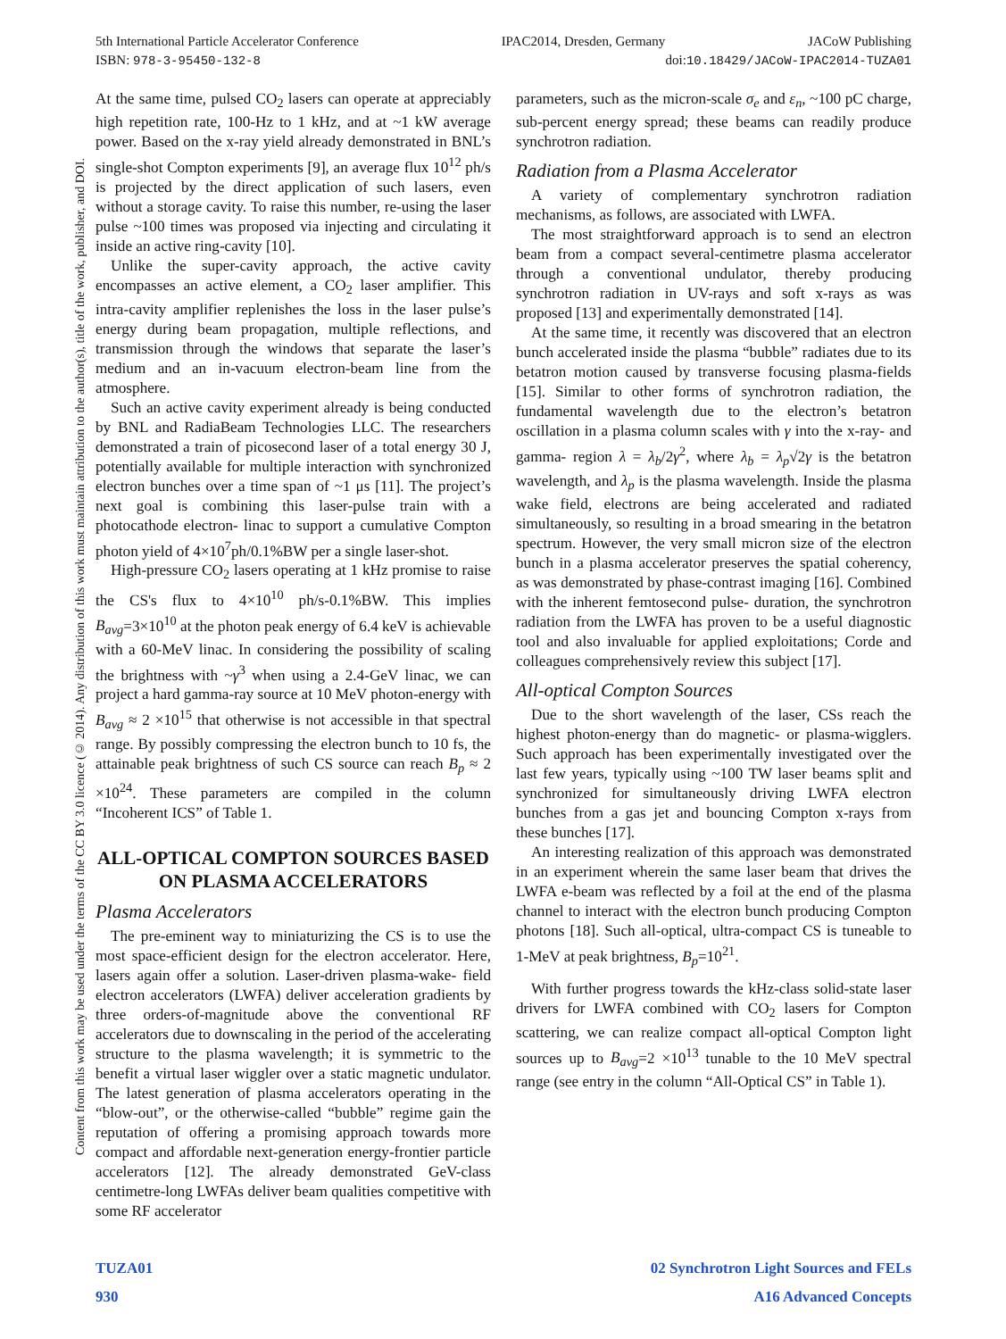5th International Particle Accelerator Conference IPAC2014, Dresden, Germany JACoW Publishing
ISBN: 978-3-95450-132-8 doi:10.18429/JACoW-IPAC2014-TUZA01
Content from this work may be used under the terms of the CC BY 3.0 licence (© 2014). Any distribution of this work must maintain attribution to the author(s), title of the work, publisher, and DOI.
At the same time, pulsed CO<sub>2</sub> lasers can operate at appreciably high repetition rate, 100-Hz to 1 kHz, and at ~1 kW average power. Based on the x-ray yield already demonstrated in BNL’s single-shot Compton experiments [9], an average flux 10<sup>12</sup> ph/s is projected by the direct application of such lasers, even without a storage cavity. To raise this number, re-using the laser pulse ~100 times was proposed via injecting and circulating it inside an active ring-cavity [10].
Unlike the super-cavity approach, the active cavity encompasses an active element, a CO<sub>2</sub> laser amplifier. This intra-cavity amplifier replenishes the loss in the laser pulse’s energy during beam propagation, multiple reflections, and transmission through the windows that separate the laser’s medium and an in-vacuum electron-beam line from the atmosphere.
Such an active cavity experiment already is being conducted by BNL and RadiaBeam Technologies LLC. The researchers demonstrated a train of picosecond laser of a total energy 30 J, potentially available for multiple interaction with synchronized electron bunches over a time span of ~1 μs [11]. The project’s next goal is combining this laser-pulse train with a photocathode electron- linac to support a cumulative Compton photon yield of 4×10<sup>7</sup>ph/0.1%BW per a single laser-shot.
High-pressure CO<sub>2</sub> lasers operating at 1 kHz promise to raise the CS's flux to 4×10<sup>10</sup> ph/s-0.1%BW. This implies B<sub>avg</sub>=3×10<sup>10</sup> at the photon peak energy of 6.4 keV is achievable with a 60-MeV linac. In considering the possibility of scaling the brightness with ~γ<sup>3</sup> when using a 2.4-GeV linac, we can project a hard gamma-ray source at 10 MeV photon-energy with B<sub>avg</sub> ≈ 2 ×10<sup>15</sup> that otherwise is not accessible in that spectral range. By possibly compressing the electron bunch to 10 fs, the attainable peak brightness of such CS source can reach B<sub>p</sub> ≈ 2 ×10<sup>24</sup>. These parameters are compiled in the column “Incoherent ICS” of Table 1.
ALL-OPTICAL COMPTON SOURCES BASED ON PLASMA ACCELERATORS
Plasma Accelerators
The pre-eminent way to miniaturizing the CS is to use the most space-efficient design for the electron accelerator. Here, lasers again offer a solution. Laser-driven plasma-wake- field electron accelerators (LWFA) deliver acceleration gradients by three orders-of-magnitude above the conventional RF accelerators due to downscaling in the period of the accelerating structure to the plasma wavelength; it is symmetric to the benefit a virtual laser wiggler over a static magnetic undulator. The latest generation of plasma accelerators operating in the “blow-out”, or the otherwise-called “bubble” regime gain the reputation of offering a promising approach towards more compact and affordable next-generation energy-frontier particle accelerators [12]. The already demonstrated GeV-class centimetre-long LWFAs deliver beam qualities competitive with some RF accelerator
parameters, such as the micron-scale σ<sub>e</sub> and ε<sub>n</sub>, ~100 pC charge, sub-percent energy spread; these beams can readily produce synchrotron radiation.
Radiation from a Plasma Accelerator
A variety of complementary synchrotron radiation mechanisms, as follows, are associated with LWFA.
The most straightforward approach is to send an electron beam from a compact several-centimetre plasma accelerator through a conventional undulator, thereby producing synchrotron radiation in UV-rays and soft x-rays as was proposed [13] and experimentally demonstrated [14].
At the same time, it recently was discovered that an electron bunch accelerated inside the plasma “bubble” radiates due to its betatron motion caused by transverse focusing plasma-fields [15]. Similar to other forms of synchrotron radiation, the fundamental wavelength due to the electron’s betatron oscillation in a plasma column scales with γ into the x-ray- and gamma- region λ = λ<sub>b</sub>/2γ<sup>2</sup>, where λ<sub>b</sub> = λ<sub>p</sub>√2γ is the betatron wavelength, and λ<sub>p</sub> is the plasma wavelength. Inside the plasma wake field, electrons are being accelerated and radiated simultaneously, so resulting in a broad smearing in the betatron spectrum. However, the very small micron size of the electron bunch in a plasma accelerator preserves the spatial coherency, as was demonstrated by phase-contrast imaging [16]. Combined with the inherent femtosecond pulse- duration, the synchrotron radiation from the LWFA has proven to be a useful diagnostic tool and also invaluable for applied exploitations; Corde and colleagues comprehensively review this subject [17].
All-optical Compton Sources
Due to the short wavelength of the laser, CSs reach the highest photon-energy than do magnetic- or plasma-wigglers. Such approach has been experimentally investigated over the last few years, typically using ~100 TW laser beams split and synchronized for simultaneously driving LWFA electron bunches from a gas jet and bouncing Compton x-rays from these bunches [17].
An interesting realization of this approach was demonstrated in an experiment wherein the same laser beam that drives the LWFA e-beam was reflected by a foil at the end of the plasma channel to interact with the electron bunch producing Compton photons [18]. Such all-optical, ultra-compact CS is tuneable to 1-MeV at peak brightness, B<sub>p</sub>=10<sup>21</sup>.
With further progress towards the kHz-class solid-state laser drivers for LWFA combined with CO<sub>2</sub> lasers for Compton scattering, we can realize compact all-optical Compton light sources up to B<sub>avg</sub>=2 ×10<sup>13</sup> tunable to the 10 MeV spectral range (see entry in the column “All-Optical CS” in Table 1).
TUZA01 02 Synchrotron Light Sources and FELs
930 A16 Advanced Concepts